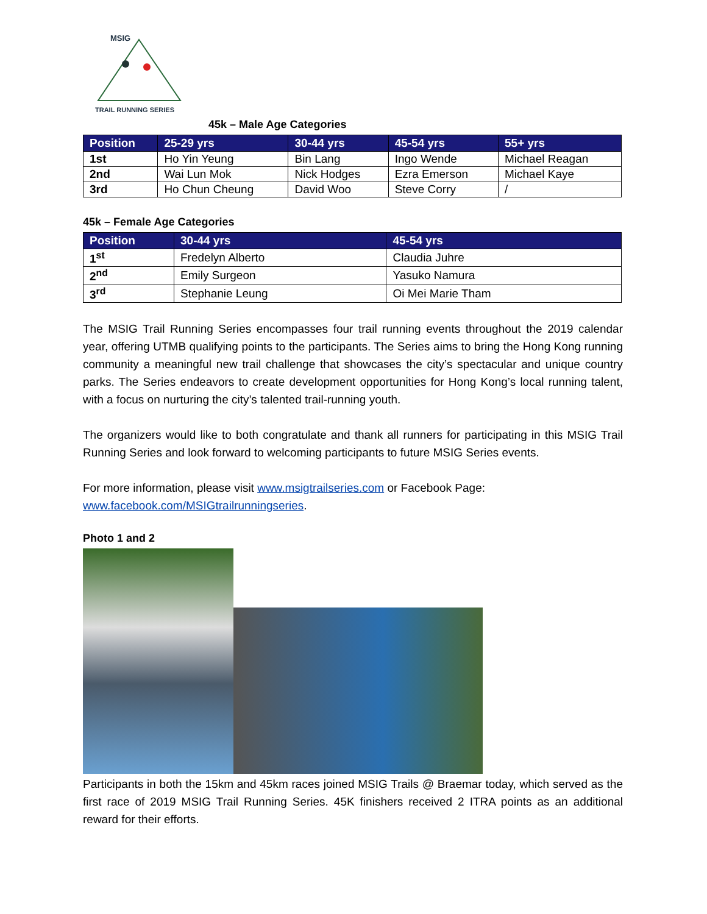MSIG
TRAIL RUNNING SERIES
45k – Male Age Categories
| Position | 25-29 yrs | 30-44 yrs | 45-54 yrs | 55+ yrs |
| --- | --- | --- | --- | --- |
| 1st | Ho Yin Yeung | Bin Lang | Ingo Wende | Michael Reagan |
| 2nd | Wai Lun Mok | Nick Hodges | Ezra Emerson | Michael Kaye |
| 3rd | Ho Chun Cheung | David Woo | Steve Corry | / |
45k – Female Age Categories
| Position | 30-44 yrs | 45-54 yrs |
| --- | --- | --- |
| 1<sup>st</sup> | Fredelyn Alberto | Claudia Juhre |
| 2<sup>nd</sup> | Emily Surgeon | Yasuko Namura |
| 3<sup>rd</sup> | Stephanie Leung | Oi Mei Marie Tham |
The MSIG Trail Running Series encompasses four trail running events throughout the 2019 calendar year, offering UTMB qualifying points to the participants. The Series aims to bring the Hong Kong running community a meaningful new trail challenge that showcases the city’s spectacular and unique country parks. The Series endeavors to create development opportunities for Hong Kong’s local running talent, with a focus on nurturing the city’s talented trail-running youth.
The organizers would like to both congratulate and thank all runners for participating in this MSIG Trail Running Series and look forward to welcoming participants to future MSIG Series events.
For more information, please visit www.msigtrailseries.com or Facebook Page: www.facebook.com/MSIGtrailrunningseries.
Photo 1 and 2
Participants in both the 15km and 45km races joined MSIG Trails @ Braemar today, which served as the first race of 2019 MSIG Trail Running Series. 45K finishers received 2 ITRA points as an additional reward for their efforts.